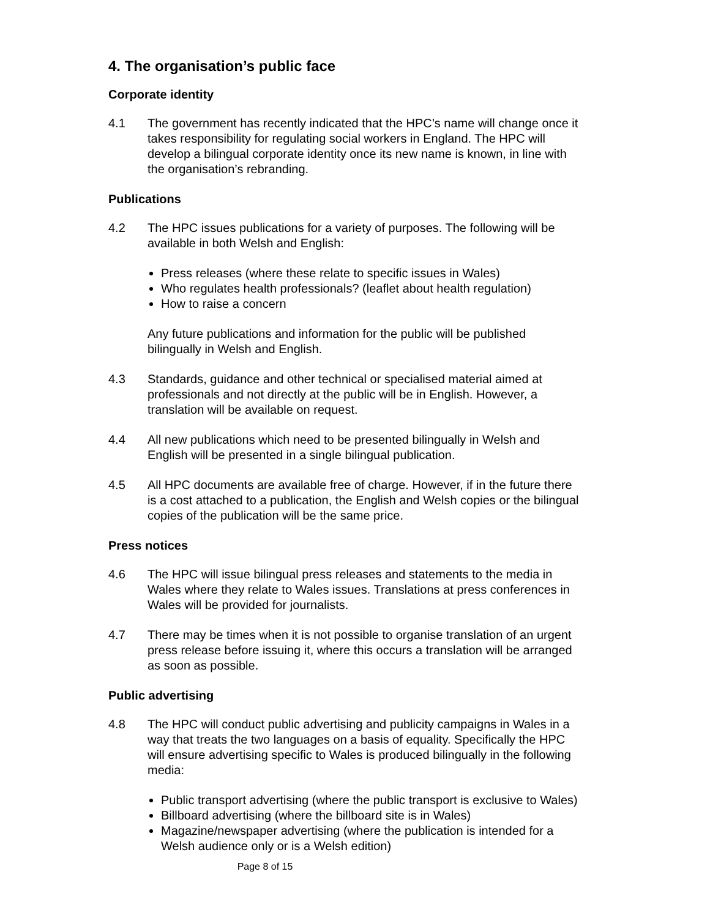4. The organisation’s public face
Corporate identity
4.1 The government has recently indicated that the HPC’s name will change once it takes responsibility for regulating social workers in England. The HPC will develop a bilingual corporate identity once its new name is known, in line with the organisation’s rebranding.
Publications
4.2 The HPC issues publications for a variety of purposes. The following will be available in both Welsh and English:
Press releases (where these relate to specific issues in Wales)
Who regulates health professionals? (leaflet about health regulation)
How to raise a concern
Any future publications and information for the public will be published bilingually in Welsh and English.
4.3 Standards, guidance and other technical or specialised material aimed at professionals and not directly at the public will be in English. However, a translation will be available on request.
4.4 All new publications which need to be presented bilingually in Welsh and English will be presented in a single bilingual publication.
4.5 All HPC documents are available free of charge. However, if in the future there is a cost attached to a publication, the English and Welsh copies or the bilingual copies of the publication will be the same price.
Press notices
4.6 The HPC will issue bilingual press releases and statements to the media in Wales where they relate to Wales issues. Translations at press conferences in Wales will be provided for journalists.
4.7 There may be times when it is not possible to organise translation of an urgent press release before issuing it, where this occurs a translation will be arranged as soon as possible.
Public advertising
4.8 The HPC will conduct public advertising and publicity campaigns in Wales in a way that treats the two languages on a basis of equality. Specifically the HPC will ensure advertising specific to Wales is produced bilingually in the following media:
Public transport advertising (where the public transport is exclusive to Wales)
Billboard advertising (where the billboard site is in Wales)
Magazine/newspaper advertising (where the publication is intended for a Welsh audience only or is a Welsh edition)
Page 8 of 15